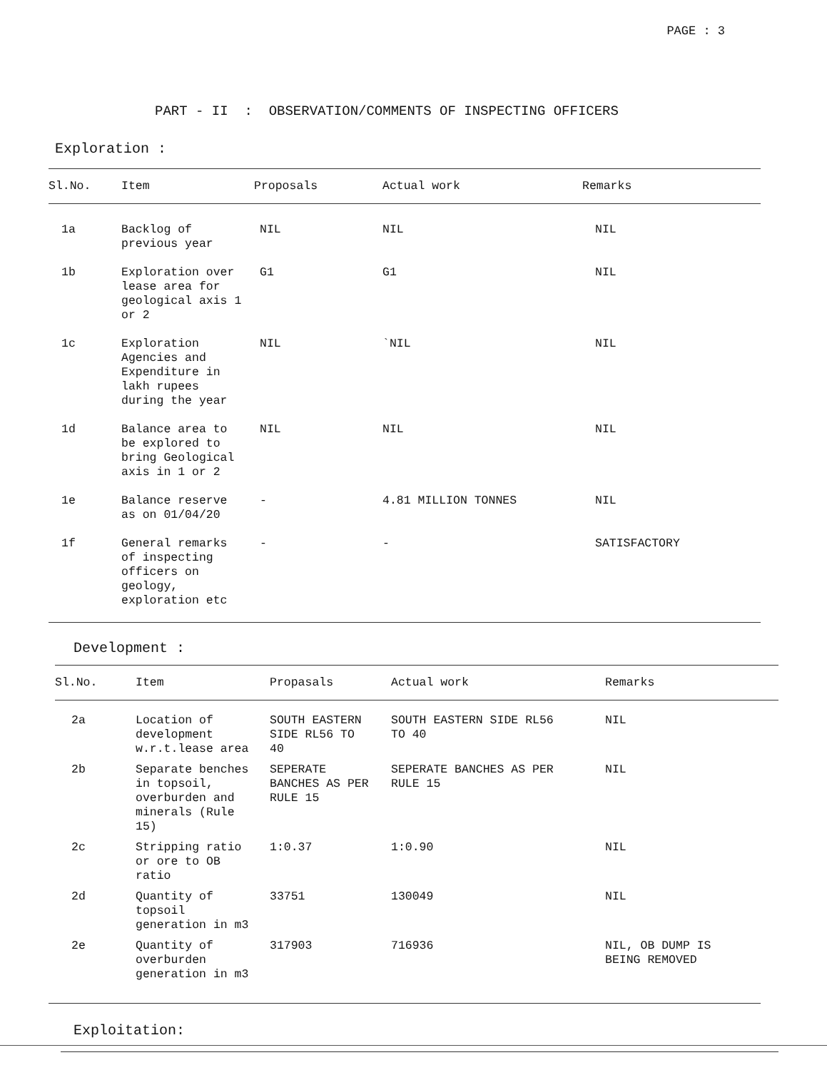PAGE : 3
PART - II : OBSERVATION/COMMENTS OF INSPECTING OFFICERS
Exploration :
| Sl.No. | Item | Proposals | Actual work | Remarks |
| --- | --- | --- | --- | --- |
| 1a | Backlog of previous year | NIL | NIL | NIL |
| 1b | Exploration over lease area for geological axis 1 or 2 | G1 | G1 | NIL |
| 1c | Exploration Agencies and Expenditure in lakh rupees during the year | NIL | `NIL | NIL |
| 1d | Balance area to be explored to bring Geological axis in 1 or 2 | NIL | NIL | NIL |
| 1e | Balance reserve as on 01/04/20 | - | 4.81 MILLION TONNES | NIL |
| 1f | General remarks of inspecting officers on geology, exploration etc | - | - | SATISFACTORY |
Development :
| Sl.No. | Item | Propasals | Actual work | Remarks |
| --- | --- | --- | --- | --- |
| 2a | Location of development w.r.t.lease area | SOUTH EASTERN SIDE RL56 TO 40 | SOUTH EASTERN SIDE RL56 TO 40 | NIL |
| 2b | Separate benches in topsoil, overburden and minerals (Rule 15) | SEPERATE BANCHES AS PER RULE 15 | SEPERATE BANCHES AS PER RULE 15 | NIL |
| 2c | Stripping ratio or ore to OB ratio | 1:0.37 | 1:0.90 | NIL |
| 2d | Quantity of topsoil generation in m3 | 33751 | 130049 | NIL |
| 2e | Quantity of overburden generation in m3 | 317903 | 716936 | NIL, OB DUMP IS BEING REMOVED |
Exploitation: